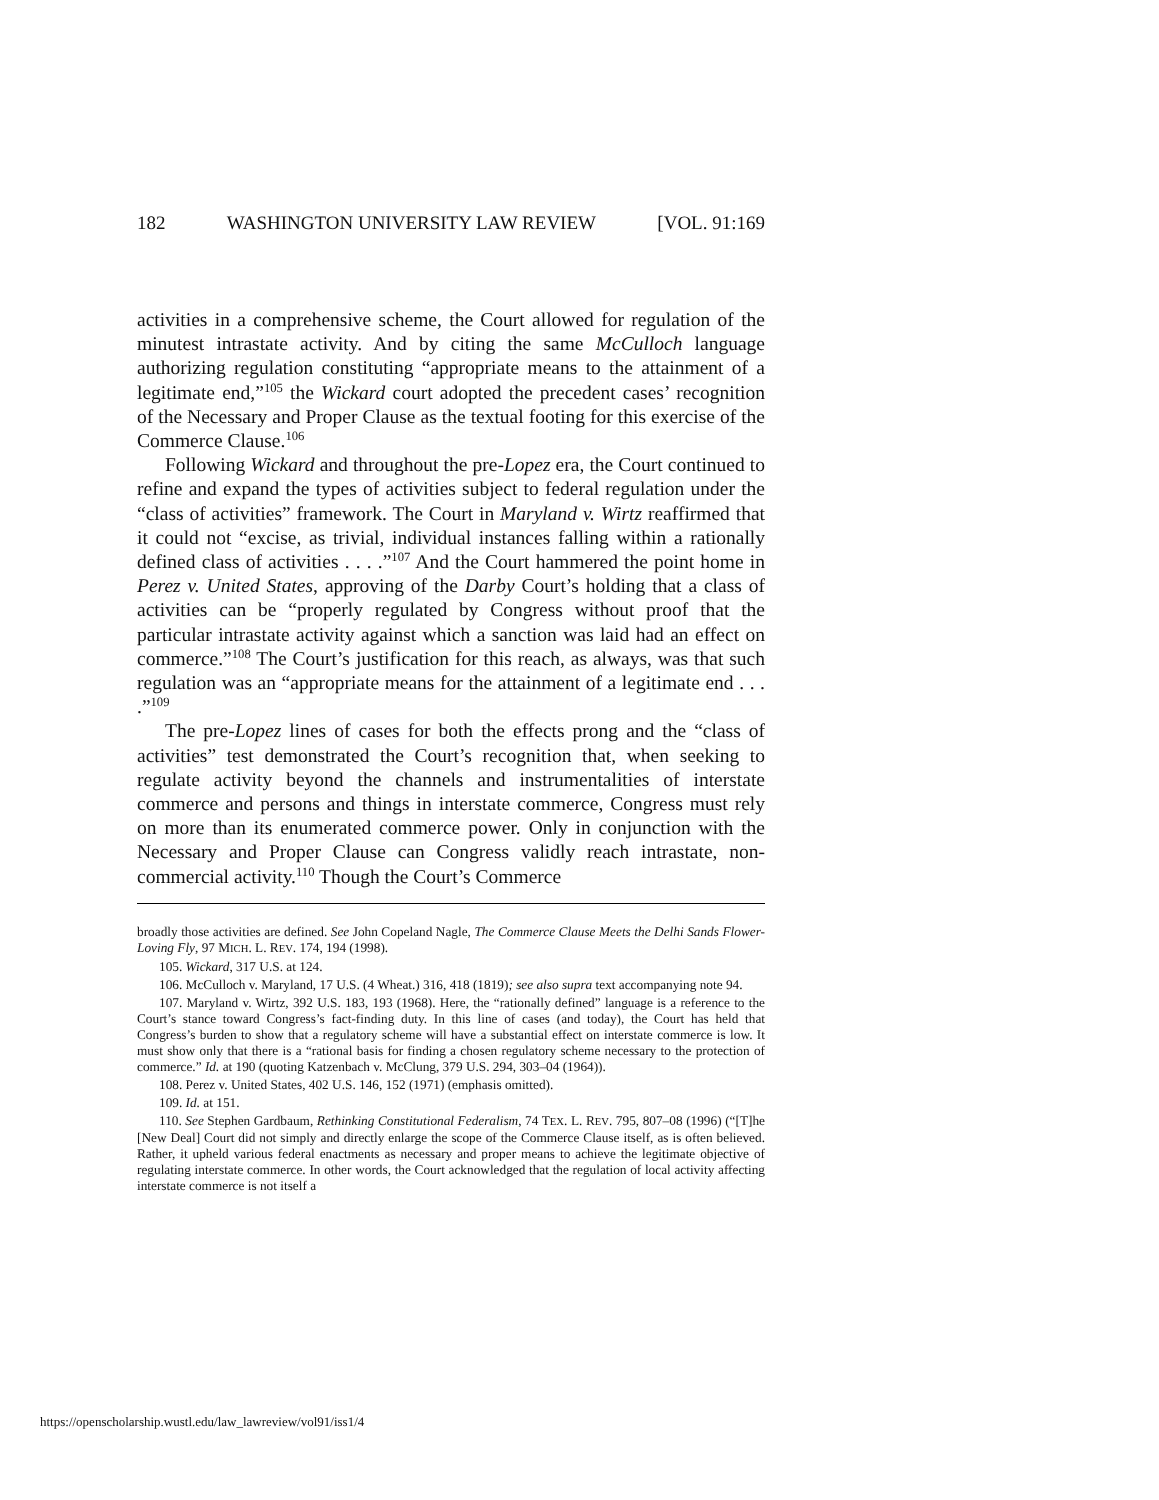182 WASHINGTON UNIVERSITY LAW REVIEW [VOL. 91:169
activities in a comprehensive scheme, the Court allowed for regulation of the minutest intrastate activity. And by citing the same McCulloch language authorizing regulation constituting “appropriate means to the attainment of a legitimate end,”<sup>105</sup> the Wickard court adopted the precedent cases’ recognition of the Necessary and Proper Clause as the textual footing for this exercise of the Commerce Clause.<sup>106</sup>
Following Wickard and throughout the pre-Lopez era, the Court continued to refine and expand the types of activities subject to federal regulation under the “class of activities” framework. The Court in Maryland v. Wirtz reaffirmed that it could not “excise, as trivial, individual instances falling within a rationally defined class of activities . . . .”<sup>107</sup> And the Court hammered the point home in Perez v. United States, approving of the Darby Court’s holding that a class of activities can be “properly regulated by Congress without proof that the particular intrastate activity against which a sanction was laid had an effect on commerce.”<sup>108</sup> The Court’s justification for this reach, as always, was that such regulation was an “appropriate means for the attainment of a legitimate end . . . .”<sup>109</sup>
The pre-Lopez lines of cases for both the effects prong and the “class of activities” test demonstrated the Court’s recognition that, when seeking to regulate activity beyond the channels and instrumentalities of interstate commerce and persons and things in interstate commerce, Congress must rely on more than its enumerated commerce power. Only in conjunction with the Necessary and Proper Clause can Congress validly reach intrastate, non-commercial activity.<sup>110</sup> Though the Court’s Commerce
broadly those activities are defined. See John Copeland Nagle, The Commerce Clause Meets the Delhi Sands Flower-Loving Fly, 97 MICH. L. REV. 174, 194 (1998).
105. Wickard, 317 U.S. at 124.
106. McCulloch v. Maryland, 17 U.S. (4 Wheat.) 316, 418 (1819); see also supra text accompanying note 94.
107. Maryland v. Wirtz, 392 U.S. 183, 193 (1968). Here, the “rationally defined” language is a reference to the Court’s stance toward Congress’s fact-finding duty. In this line of cases (and today), the Court has held that Congress’s burden to show that a regulatory scheme will have a substantial effect on interstate commerce is low. It must show only that there is a “rational basis for finding a chosen regulatory scheme necessary to the protection of commerce.” Id. at 190 (quoting Katzenbach v. McClung, 379 U.S. 294, 303–04 (1964)).
108. Perez v. United States, 402 U.S. 146, 152 (1971) (emphasis omitted).
109. Id. at 151.
110. See Stephen Gardbaum, Rethinking Constitutional Federalism, 74 TEX. L. REV. 795, 807–08 (1996) (“[T]he [New Deal] Court did not simply and directly enlarge the scope of the Commerce Clause itself, as is often believed. Rather, it upheld various federal enactments as necessary and proper means to achieve the legitimate objective of regulating interstate commerce. In other words, the Court acknowledged that the regulation of local activity affecting interstate commerce is not itself a
https://openscholarship.wustl.edu/law_lawreview/vol91/iss1/4